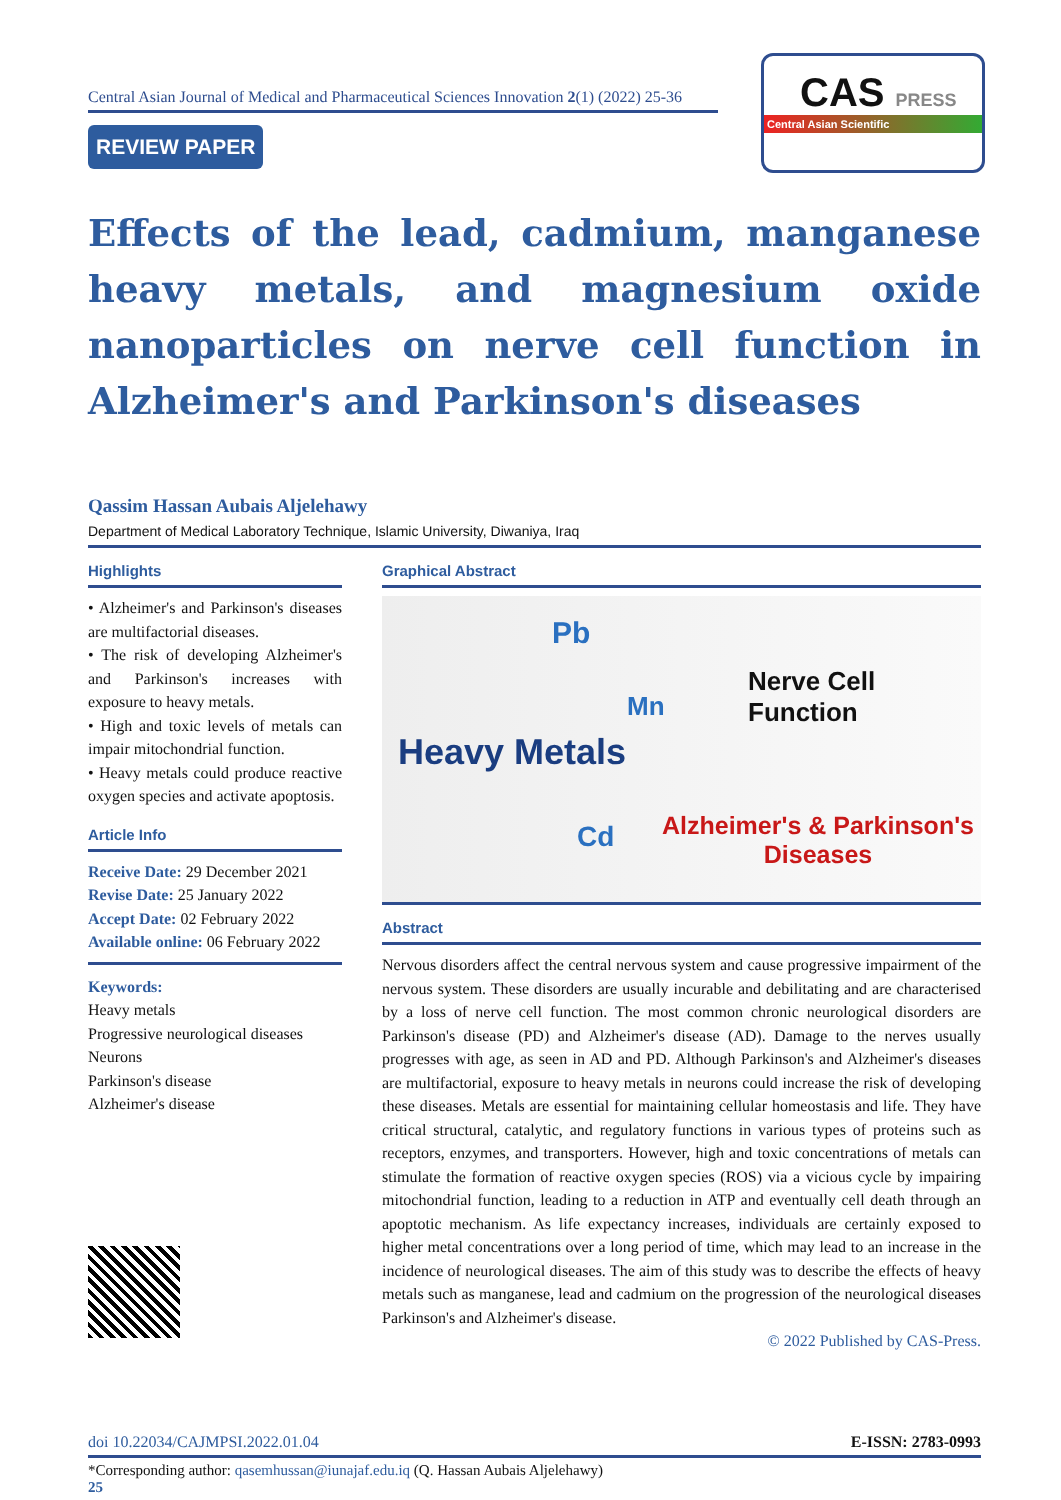Central Asian Journal of Medical and Pharmaceutical Sciences Innovation 2(1) (2022) 25-36
REVIEW PAPER
CAS PRESS
Central Asian Scientific
Effects of the lead, cadmium, manganese heavy metals, and magnesium oxide nanoparticles on nerve cell function in Alzheimer's and Parkinson's diseases
Qassim Hassan Aubais Aljelehawy
Department of Medical Laboratory Technique, Islamic University, Diwaniya, Iraq
Highlights
• Alzheimer's and Parkinson's diseases are multifactorial diseases.
• The risk of developing Alzheimer's and Parkinson's increases with exposure to heavy metals.
• High and toxic levels of metals can impair mitochondrial function.
• Heavy metals could produce reactive oxygen species and activate apoptosis.
Article Info
Receive Date: 29 December 2021
Revise Date: 25 January 2022
Accept Date: 02 February 2022
Available online: 06 February 2022
Keywords:
Heavy metals
Progressive neurological diseases
Neurons
Parkinson's disease
Alzheimer's disease
Graphical Abstract
Pb
Mn
Cd
Heavy Metals
Nerve Cell Function
Alzheimer's & Parkinson's
Diseases
Abstract
Nervous disorders affect the central nervous system and cause progressive impairment of the nervous system. These disorders are usually incurable and debilitating and are characterised by a loss of nerve cell function. The most common chronic neurological disorders are Parkinson's disease (PD) and Alzheimer's disease (AD). Damage to the nerves usually progresses with age, as seen in AD and PD. Although Parkinson's and Alzheimer's diseases are multifactorial, exposure to heavy metals in neurons could increase the risk of developing these diseases. Metals are essential for maintaining cellular homeostasis and life. They have critical structural, catalytic, and regulatory functions in various types of proteins such as receptors, enzymes, and transporters. However, high and toxic concentrations of metals can stimulate the formation of reactive oxygen species (ROS) via a vicious cycle by impairing mitochondrial function, leading to a reduction in ATP and eventually cell death through an apoptotic mechanism. As life expectancy increases, individuals are certainly exposed to higher metal concentrations over a long period of time, which may lead to an increase in the incidence of neurological diseases. The aim of this study was to describe the effects of heavy metals such as manganese, lead and cadmium on the progression of the neurological diseases Parkinson's and Alzheimer's disease.
© 2022 Published by CAS-Press.
doi 10.22034/CAJMPSI.2022.01.04 E-ISSN: 2783-0993
*Corresponding author: qasemhussan@iunajaf.edu.iq (Q. Hassan Aubais Aljelehawy)
25